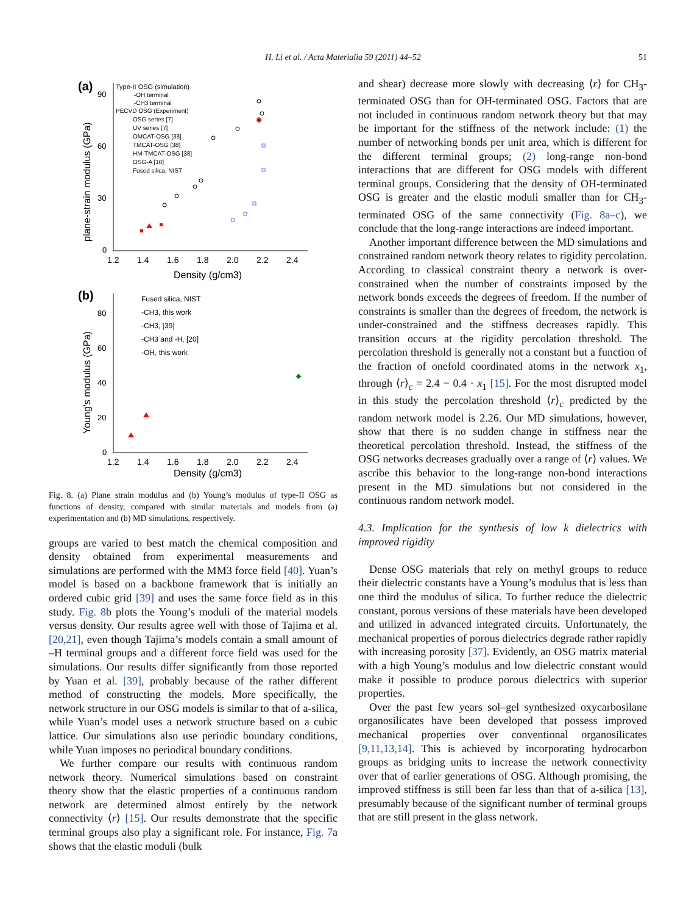H. Li et al. / Acta Materialia 59 (2011) 44–52 51
(a)
90
60
30
0
1.2
1.4
1.6
1.8
2.0
2.2
2.4
Density (g/cm3)
plane-strain modulus (GPa)
Type-II OSG (simulation)
-OH terminal
-CH3 terminal
PECVD OSG (Experiment)
OSG series [7]
UV series [7]
OMCAT-OSG [38]
TMCAT-OSG [38]
HM-TMCAT-OSG [38]
OSG-A [10]
Fused silica, NIST
✱
(b)
80
60
40
20
0
1.2
1.4
1.6
1.8
2.0
2.2
2.4
Density (g/cm3)
Young's modulus (GPa)
Fused silica, NIST
-CH3, this work
-CH3, [39]
-CH3 and -H, [20]
-OH, this work
Fig. 8. (a) Plane strain modulus and (b) Young’s modulus of type-II OSG as functions of density, compared with similar materials and models from (a) experimentation and (b) MD simulations, respectively.
groups are varied to best match the chemical composition and density obtained from experimental measurements and simulations are performed with the MM3 force field [40]. Yuan’s model is based on a backbone framework that is initially an ordered cubic grid [39] and uses the same force field as in this study. Fig. 8b plots the Young’s moduli of the material models versus density. Our results agree well with those of Tajima et al. [20,21], even though Tajima’s models contain a small amount of –H terminal groups and a different force field was used for the simulations. Our results differ significantly from those reported by Yuan et al. [39], probably because of the rather different method of constructing the models. More specifically, the network structure in our OSG models is similar to that of a-silica, while Yuan’s model uses a network structure based on a cubic lattice. Our simulations also use periodic boundary conditions, while Yuan imposes no periodical boundary conditions.
We further compare our results with continuous random network theory. Numerical simulations based on constraint theory show that the elastic properties of a continuous random network are determined almost entirely by the network connectivity ⟨r⟩ [15]. Our results demonstrate that the specific terminal groups also play a significant role. For instance, Fig. 7a shows that the elastic moduli (bulk
and shear) decrease more slowly with decreasing ⟨r⟩ for CH<sub>3</sub>-terminated OSG than for OH-terminated OSG. Factors that are not included in continuous random network theory but that may be important for the stiffness of the network include: (1) the number of networking bonds per unit area, which is different for the different terminal groups; (2) long-range non-bond interactions that are different for OSG models with different terminal groups. Considering that the density of OH-terminated OSG is greater and the elastic moduli smaller than for CH<sub>3</sub>-terminated OSG of the same connectivity (Fig. 8a–c), we conclude that the long-range interactions are indeed important.
Another important difference between the MD simulations and constrained random network theory relates to rigidity percolation. According to classical constraint theory a network is over-constrained when the number of constraints imposed by the network bonds exceeds the degrees of freedom. If the number of constraints is smaller than the degrees of freedom, the network is under-constrained and the stiffness decreases rapidly. This transition occurs at the rigidity percolation threshold. The percolation threshold is generally not a constant but a function of the fraction of onefold coordinated atoms in the network x<sub>1</sub>, through ⟨r⟩<sub>c</sub> = 2.4 − 0.4 · x<sub>1</sub> [15]. For the most disrupted model in this study the percolation threshold ⟨r⟩<sub>c</sub> predicted by the random network model is 2.26. Our MD simulations, however, show that there is no sudden change in stiffness near the theoretical percolation threshold. Instead, the stiffness of the OSG networks decreases gradually over a range of ⟨r⟩ values. We ascribe this behavior to the long-range non-bond interactions present in the MD simulations but not considered in the continuous random network model.
4.3. Implication for the synthesis of low k dielectrics with improved rigidity
Dense OSG materials that rely on methyl groups to reduce their dielectric constants have a Young’s modulus that is less than one third the modulus of silica. To further reduce the dielectric constant, porous versions of these materials have been developed and utilized in advanced integrated circuits. Unfortunately, the mechanical properties of porous dielectrics degrade rather rapidly with increasing porosity [37]. Evidently, an OSG matrix material with a high Young’s modulus and low dielectric constant would make it possible to produce porous dielectrics with superior properties.
Over the past few years sol–gel synthesized oxycarbosilane organosilicates have been developed that possess improved mechanical properties over conventional organosilicates [9,11,13,14]. This is achieved by incorporating hydrocarbon groups as bridging units to increase the network connectivity over that of earlier generations of OSG. Although promising, the improved stiffness is still been far less than that of a-silica [13], presumably because of the significant number of terminal groups that are still present in the glass network.